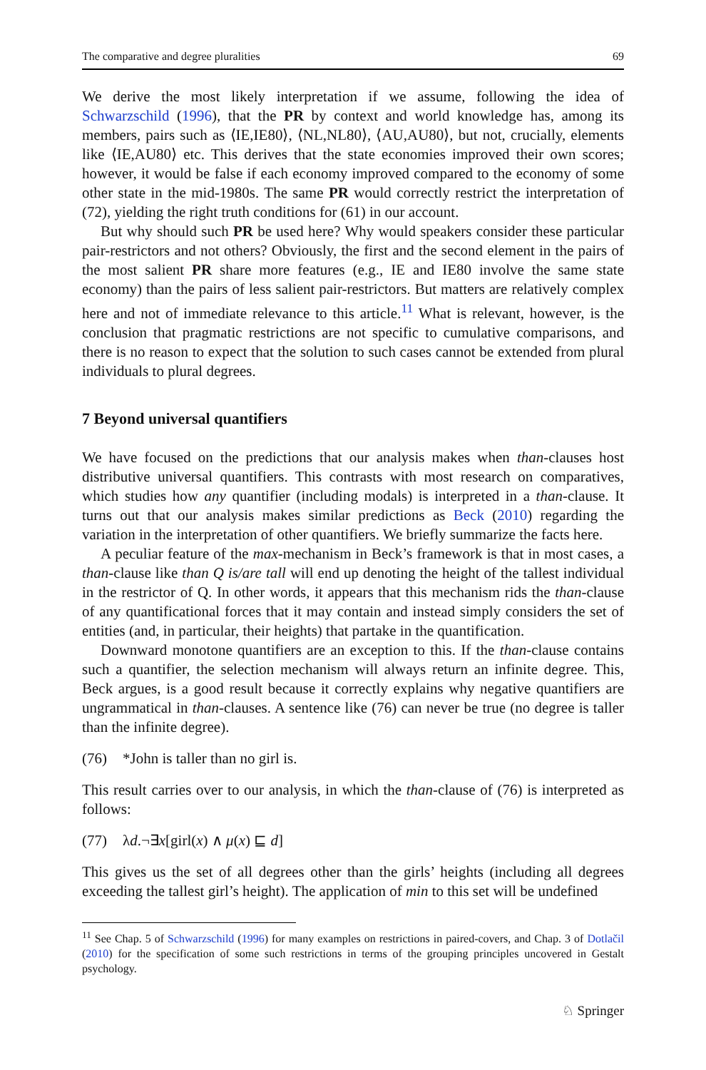The comparative and degree pluralities 69
We derive the most likely interpretation if we assume, following the idea of Schwarzschild (1996), that the PR by context and world knowledge has, among its members, pairs such as ⟨IE,IE80⟩, ⟨NL,NL80⟩, ⟨AU,AU80⟩, but not, crucially, elements like ⟨IE,AU80⟩ etc. This derives that the state economies improved their own scores; however, it would be false if each economy improved compared to the economy of some other state in the mid-1980s. The same PR would correctly restrict the interpretation of (72), yielding the right truth conditions for (61) in our account.
But why should such PR be used here? Why would speakers consider these particular pair-restrictors and not others? Obviously, the first and the second element in the pairs of the most salient PR share more features (e.g., IE and IE80 involve the same state economy) than the pairs of less salient pair-restrictors. But matters are relatively complex here and not of immediate relevance to this article.<sup>11</sup> What is relevant, however, is the conclusion that pragmatic restrictions are not specific to cumulative comparisons, and there is no reason to expect that the solution to such cases cannot be extended from plural individuals to plural degrees.
7 Beyond universal quantifiers
We have focused on the predictions that our analysis makes when than-clauses host distributive universal quantifiers. This contrasts with most research on comparatives, which studies how any quantifier (including modals) is interpreted in a than-clause. It turns out that our analysis makes similar predictions as Beck (2010) regarding the variation in the interpretation of other quantifiers. We briefly summarize the facts here.
A peculiar feature of the max-mechanism in Beck’s framework is that in most cases, a than-clause like than Q is/are tall will end up denoting the height of the tallest individual in the restrictor of Q. In other words, it appears that this mechanism rids the than-clause of any quantificational forces that it may contain and instead simply considers the set of entities (and, in particular, their heights) that partake in the quantification.
Downward monotone quantifiers are an exception to this. If the than-clause contains such a quantifier, the selection mechanism will always return an infinite degree. This, Beck argues, is a good result because it correctly explains why negative quantifiers are ungrammatical in than-clauses. A sentence like (76) can never be true (no degree is taller than the infinite degree).
(76) *John is taller than no girl is.
This result carries over to our analysis, in which the than-clause of (76) is interpreted as follows:
(77) λd.¬∃x[girl(x) ∧ μ(x) ⊑ d]
This gives us the set of all degrees other than the girls’ heights (including all degrees exceeding the tallest girl’s height). The application of min to this set will be undefined
<sup>11</sup> See Chap. 5 of Schwarzschild (1996) for many examples on restrictions in paired-covers, and Chap. 3 of Dotlačil (2010) for the specification of some such restrictions in terms of the grouping principles uncovered in Gestalt psychology.
♘ Springer